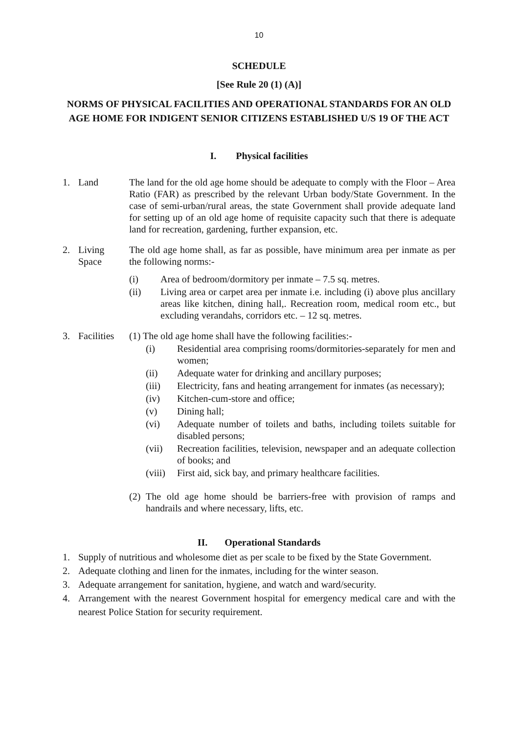10
SCHEDULE
[See Rule 20 (1) (A)]
NORMS OF PHYSICAL FACILITIES AND OPERATIONAL STANDARDS FOR AN OLD AGE HOME FOR INDIGENT SENIOR CITIZENS ESTABLISHED U/S 19 OF THE ACT
I. Physical facilities
1. Land The land for the old age home should be adequate to comply with the Floor – Area Ratio (FAR) as prescribed by the relevant Urban body/State Government. In the case of semi-urban/rural areas, the state Government shall provide adequate land for setting up of an old age home of requisite capacity such that there is adequate land for recreation, gardening, further expansion, etc.
2. Living Space
The old age home shall, as far as possible, have minimum area per inmate as per the following norms:-
(i) Area of bedroom/dormitory per inmate – 7.5 sq. metres.
(ii) Living area or carpet area per inmate i.e. including (i) above plus ancillary areas like kitchen, dining hall,. Recreation room, medical room etc., but excluding verandahs, corridors etc. – 12 sq. metres.
3. Facilities
(1) The old age home shall have the following facilities:-
(i) Residential area comprising rooms/dormitories-separately for men and women;
(ii) Adequate water for drinking and ancillary purposes;
(iii) Electricity, fans and heating arrangement for inmates (as necessary);
(iv) Kitchen-cum-store and office;
(v) Dining hall;
(vi) Adequate number of toilets and baths, including toilets suitable for disabled persons;
(vii) Recreation facilities, television, newspaper and an adequate collection of books; and
(viii)
First aid, sick bay, and primary healthcare facilities.
(2)
The old age home should be barriers-free with provision of ramps and handrails and where necessary, lifts, etc.
II. Operational Standards
1. Supply of nutritious and wholesome diet as per scale to be fixed by the State Government.
2. Adequate clothing and linen for the inmates, including for the winter season.
3. Adequate arrangement for sanitation, hygiene, and watch and ward/security.
4. Arrangement with the nearest Government hospital for emergency medical care and with the nearest Police Station for security requirement.